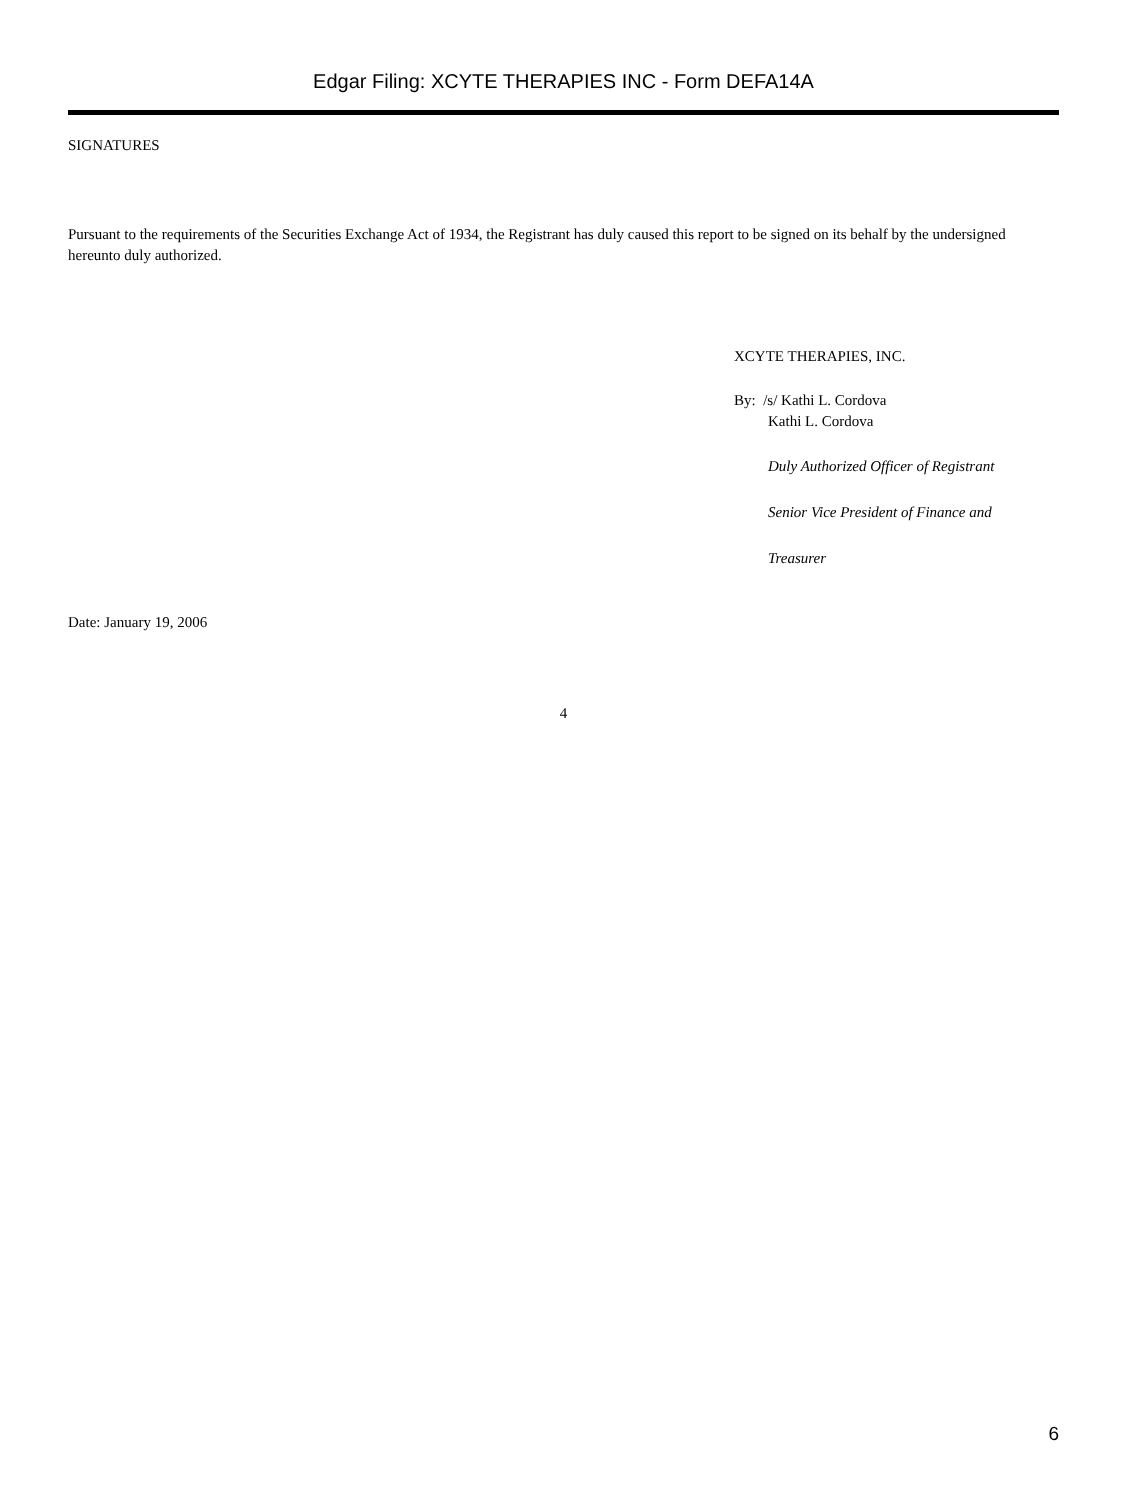Edgar Filing: XCYTE THERAPIES INC - Form DEFA14A
SIGNATURES
Pursuant to the requirements of the Securities Exchange Act of 1934, the Registrant has duly caused this report to be signed on its behalf by the undersigned hereunto duly authorized.
XCYTE THERAPIES, INC.
By: /s/ Kathi L. Cordova
Kathi L. Cordova
Duly Authorized Officer of Registrant
Senior Vice President of Finance and
Treasurer
Date: January 19, 2006
4
6